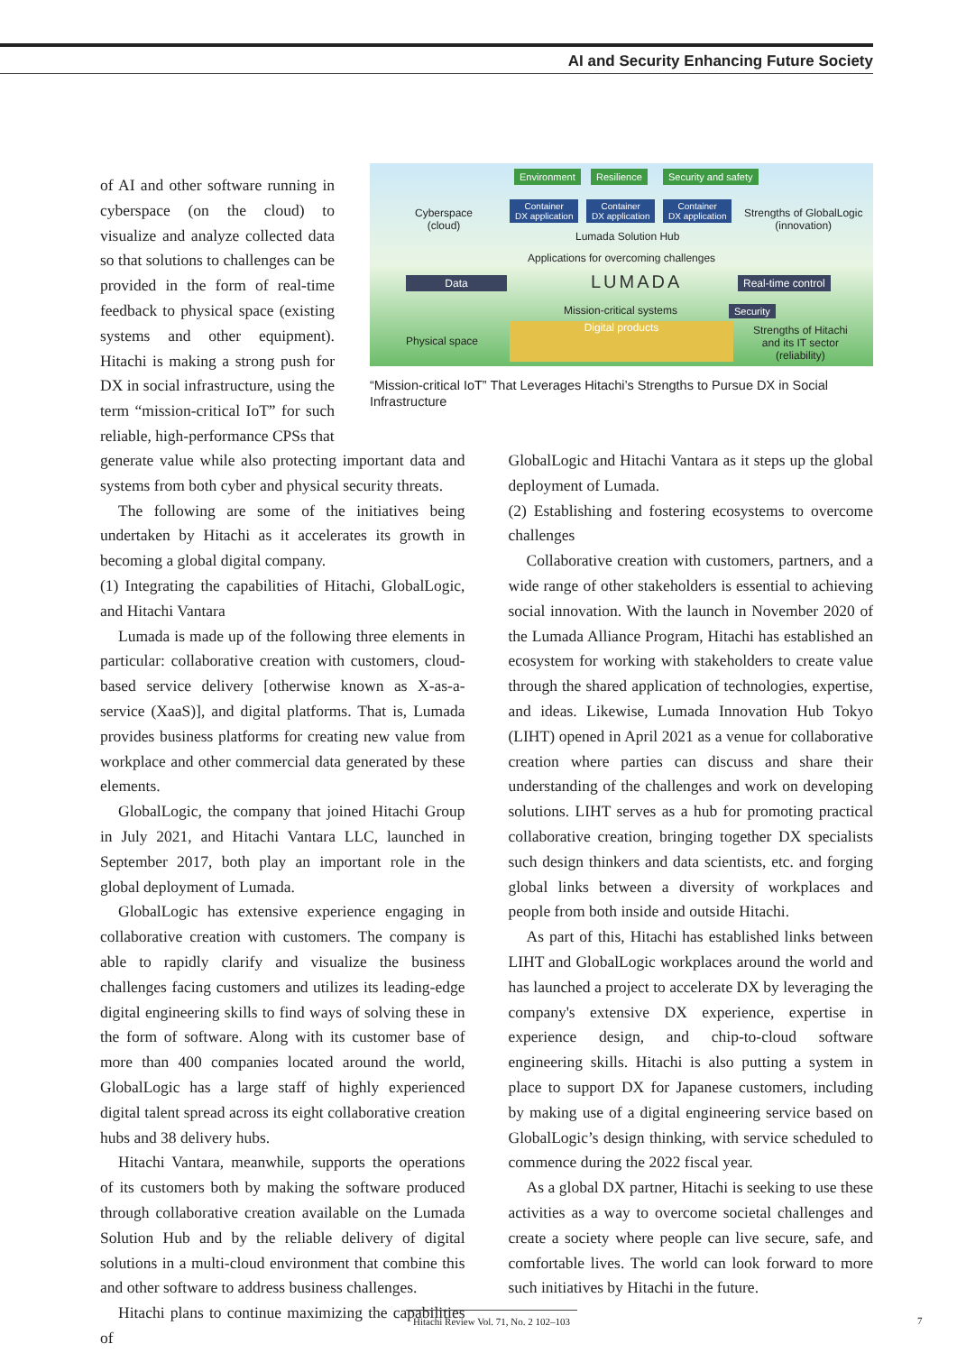AI and Security Enhancing Future Society
of AI and other software running in cyberspace (on the cloud) to visualize and analyze collected data so that solutions to challenges can be provided in the form of real-time feedback to physical space (existing systems and other equipment). Hitachi is making a strong push for DX in social infrastructure, using the term “mission-critical IoT” for such reliable, high-performance CPSs that
Environment Resilience Security and safety
Cyberspace
(cloud)
Container
DX application
Container
DX application
Container
DX application
Strengths of GlobalLogic
(innovation)
Lumada Solution Hub
Applications for overcoming challenges
Data LUMADA Real-time control
Mission-critical systems Security
Physical space
Digital products
Strengths of Hitachi
and its IT sector
(reliability)
“Mission-critical IoT” That Leverages Hitachi’s Strengths to Pursue DX in Social Infrastructure
generate value while also protecting important data and systems from both cyber and physical security threats.
The following are some of the initiatives being undertaken by Hitachi as it accelerates its growth in becoming a global digital company.
(1) Integrating the capabilities of Hitachi, GlobalLogic, and Hitachi Vantara
Lumada is made up of the following three elements in particular: collaborative creation with customers, cloud-based service delivery [otherwise known as X-as-a-service (XaaS)], and digital platforms. That is, Lumada provides business platforms for creating new value from workplace and other commercial data generated by these elements.
GlobalLogic, the company that joined Hitachi Group in July 2021, and Hitachi Vantara LLC, launched in September 2017, both play an important role in the global deployment of Lumada.
GlobalLogic has extensive experience engaging in collaborative creation with customers. The company is able to rapidly clarify and visualize the business challenges facing customers and utilizes its leading-edge digital engineering skills to find ways of solving these in the form of software. Along with its customer base of more than 400 companies located around the world, GlobalLogic has a large staff of highly experienced digital talent spread across its eight collaborative creation hubs and 38 delivery hubs.
Hitachi Vantara, meanwhile, supports the operations of its customers both by making the software produced through collaborative creation available on the Lumada Solution Hub and by the reliable delivery of digital solutions in a multi-cloud environment that combine this and other software to address business challenges.
Hitachi plans to continue maximizing the capabilities of
GlobalLogic and Hitachi Vantara as it steps up the global deployment of Lumada.
(2) Establishing and fostering ecosystems to overcome challenges
Collaborative creation with customers, partners, and a wide range of other stakeholders is essential to achieving social innovation. With the launch in November 2020 of the Lumada Alliance Program, Hitachi has established an ecosystem for working with stakeholders to create value through the shared application of technologies, expertise, and ideas. Likewise, Lumada Innovation Hub Tokyo (LIHT) opened in April 2021 as a venue for collaborative creation where parties can discuss and share their understanding of the challenges and work on developing solutions. LIHT serves as a hub for promoting practical collaborative creation, bringing together DX specialists such design thinkers and data scientists, etc. and forging global links between a diversity of workplaces and people from both inside and outside Hitachi.
As part of this, Hitachi has established links between LIHT and GlobalLogic workplaces around the world and has launched a project to accelerate DX by leveraging the company's extensive DX experience, expertise in experience design, and chip-to-cloud software engineering skills. Hitachi is also putting a system in place to support DX for Japanese customers, including by making use of a digital engineering service based on GlobalLogic’s design thinking, with service scheduled to commence during the 2022 fiscal year.
As a global DX partner, Hitachi is seeking to use these activities as a way to overcome societal challenges and create a society where people can live secure, safe, and comfortable lives. The world can look forward to more such initiatives by Hitachi in the future.
Hitachi Review Vol. 71, No. 2 102–103
7